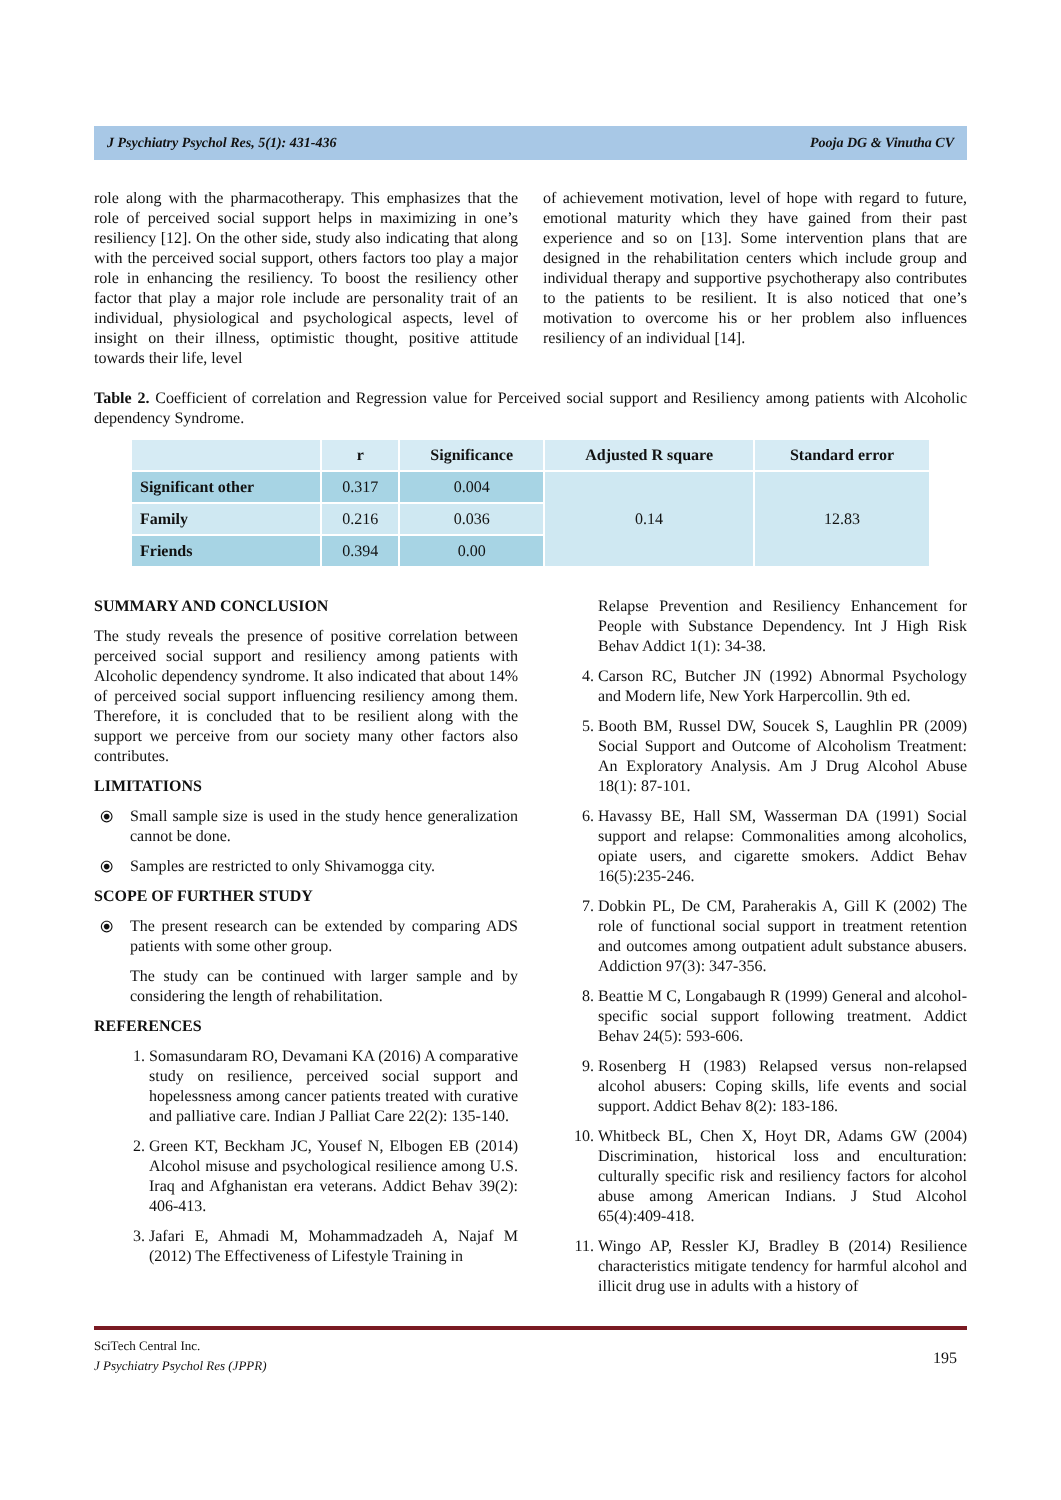J Psychiatry Psychol Res, 5(1): 431-436 Pooja DG & Vinutha CV
role along with the pharmacotherapy. This emphasizes that the role of perceived social support helps in maximizing in one’s resiliency [12]. On the other side, study also indicating that along with the perceived social support, others factors too play a major role in enhancing the resiliency. To boost the resiliency other factor that play a major role include are personality trait of an individual, physiological and psychological aspects, level of insight on their illness, optimistic thought, positive attitude towards their life, level
of achievement motivation, level of hope with regard to future, emotional maturity which they have gained from their past experience and so on [13]. Some intervention plans that are designed in the rehabilitation centers which include group and individual therapy and supportive psychotherapy also contributes to the patients to be resilient. It is also noticed that one’s motivation to overcome his or her problem also influences resiliency of an individual [14].
Table 2. Coefficient of correlation and Regression value for Perceived social support and Resiliency among patients with Alcoholic dependency Syndrome.
| | r | Significance | Adjusted R square | Standard error |
| --- | --- | --- | --- | --- |
| Significant other | 0.317 | 0.004 | 0.14 | 12.83 |
| Family | 0.216 | 0.036 | | |
| Friends | 0.394 | 0.00 | | |
SUMMARY AND CONCLUSION
The study reveals the presence of positive correlation between perceived social support and resiliency among patients with Alcoholic dependency syndrome. It also indicated that about 14% of perceived social support influencing resiliency among them. Therefore, it is concluded that to be resilient along with the support we perceive from our society many other factors also contributes.
LIMITATIONS
⦿ Small sample size is used in the study hence generalization cannot be done.
⦿ Samples are restricted to only Shivamogga city.
SCOPE OF FURTHER STUDY
⦿ The present research can be extended by comparing ADS patients with some other group.
The study can be continued with larger sample and by considering the length of rehabilitation.
REFERENCES
1. Somasundaram RO, Devamani KA (2016) A comparative study on resilience, perceived social support and hopelessness among cancer patients treated with curative and palliative care. Indian J Palliat Care 22(2): 135-140.
2. Green KT, Beckham JC, Yousef N, Elbogen EB (2014) Alcohol misuse and psychological resilience among U.S. Iraq and Afghanistan era veterans. Addict Behav 39(2): 406-413.
3. Jafari E, Ahmadi M, Mohammadzadeh A, Najaf M (2012) The Effectiveness of Lifestyle Training in
Relapse Prevention and Resiliency Enhancement for People with Substance Dependency. Int J High Risk Behav Addict 1(1): 34-38.
4. Carson RC, Butcher JN (1992) Abnormal Psychology and Modern life, New York Harpercollin. 9th ed.
5. Booth BM, Russel DW, Soucek S, Laughlin PR (2009) Social Support and Outcome of Alcoholism Treatment: An Exploratory Analysis. Am J Drug Alcohol Abuse 18(1): 87-101.
6. Havassy BE, Hall SM, Wasserman DA (1991) Social support and relapse: Commonalities among alcoholics, opiate users, and cigarette smokers. Addict Behav 16(5):235-246.
7. Dobkin PL, De CM, Paraherakis A, Gill K (2002) The role of functional social support in treatment retention and outcomes among outpatient adult substance abusers. Addiction 97(3): 347-356.
8. Beattie M C, Longabaugh R (1999) General and alcohol-specific social support following treatment. Addict Behav 24(5): 593-606.
9. Rosenberg H (1983) Relapsed versus non-relapsed alcohol abusers: Coping skills, life events and social support. Addict Behav 8(2): 183-186.
10. Whitbeck BL, Chen X, Hoyt DR, Adams GW (2004) Discrimination, historical loss and enculturation: culturally specific risk and resiliency factors for alcohol abuse among American Indians. J Stud Alcohol 65(4):409-418.
11. Wingo AP, Ressler KJ, Bradley B (2014) Resilience characteristics mitigate tendency for harmful alcohol and illicit drug use in adults with a history of
SciTech Central Inc.
J Psychiatry Psychol Res (JPPR)
195